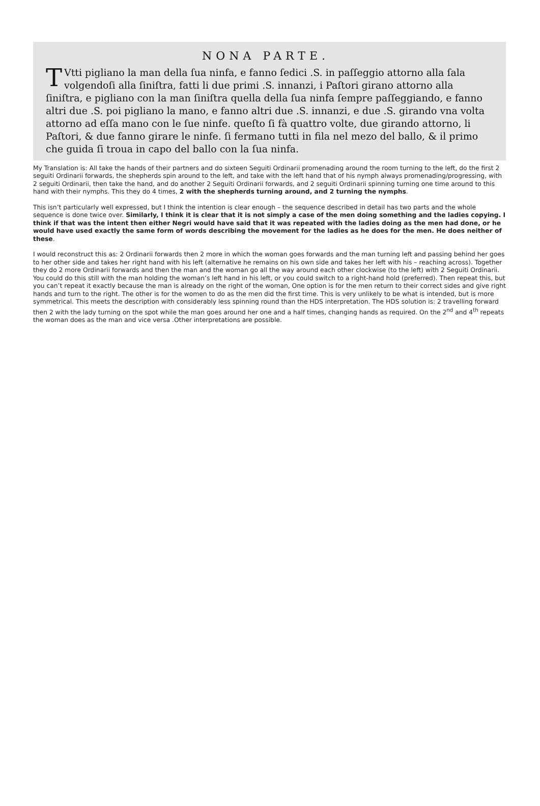NONA PARTE.
TVtti pigliano la man della ſua ninfa, e fanno ſedici .S. in paſſeggio attorno alla ſala volgendoſi alla ſiniſtra, fatti li due primi .S. innanzi, i Paſtori girano attorno alla ſiniſtra, e pigliano con la man ſiniſtra quella della ſua ninfa ſempre paſſeggiando, e fanno altri due .S. poi pigliano la mano, e fanno altri due .S. innanzi, e due .S. girando vna volta attorno ad eſſa mano con le ſue ninfe. queſto ſi fà quattro volte, due girando attorno, li Paſtori, & due fanno girare le ninfe. ſi fermano tutti in fila nel mezo del ballo, & il primo che guida ſi troua in capo del ballo con la ſua ninfa.
My Translation is: All take the hands of their partners and do sixteen Seguiti Ordinarii promenading around the room turning to the left, do the first 2 seguiti Ordinarii forwards, the shepherds spin around to the left, and take with the left hand that of his nymph always promenading/progressing, with 2 seguiti Ordinarii, then take the hand, and do another 2 Seguiti Ordinarii forwards, and 2 seguiti Ordinarii spinning turning one time around to this hand with their nymphs. This they do 4 times, 2 with the shepherds turning around, and 2 turning the nymphs.
This isn’t particularly well expressed, but I think the intention is clear enough – the sequence described in detail has two parts and the whole sequence is done twice over. Similarly, I think it is clear that it is not simply a case of the men doing something and the ladies copying. I think if that was the intent then either Negri would have said that it was repeated with the ladies doing as the men had done, or he would have used exactly the same form of words describing the movement for the ladies as he does for the men. He does neither of these.
I would reconstruct this as: 2 Ordinarii forwards then 2 more in which the woman goes forwards and the man turning left and passing behind her goes to her other side and takes her right hand with his left (alternative he remains on his own side and takes her left with his – reaching across). Together they do 2 more Ordinarii forwards and then the man and the woman go all the way around each other clockwise (to the left) with 2 Seguiti Ordinarii. You could do this still with the man holding the woman’s left hand in his left, or you could switch to a right-hand hold (preferred). Then repeat this, but you can’t repeat it exactly because the man is already on the right of the woman, One option is for the men return to their correct sides and give right hands and turn to the right. The other is for the women to do as the men did the first time. This is very unlikely to be what is intended, but is more symmetrical. This meets the description with considerably less spinning round than the HDS interpretation. The HDS solution is: 2 travelling forward then 2 with the lady turning on the spot while the man goes around her one and a half times, changing hands as required. On the 2<sup>nd</sup> and 4<sup>th</sup> repeats the woman does as the man and vice versa .Other interpretations are possible.